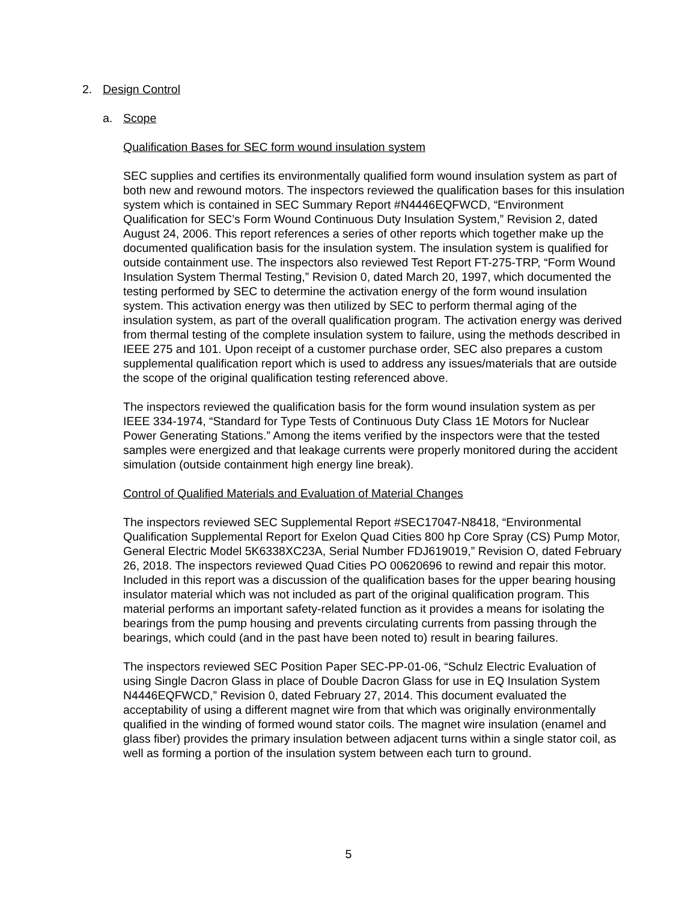2. Design Control
a. Scope
Qualification Bases for SEC form wound insulation system
SEC supplies and certifies its environmentally qualified form wound insulation system as part of both new and rewound motors. The inspectors reviewed the qualification bases for this insulation system which is contained in SEC Summary Report #N4446EQFWCD, “Environment Qualification for SEC’s Form Wound Continuous Duty Insulation System,” Revision 2, dated August 24, 2006. This report references a series of other reports which together make up the documented qualification basis for the insulation system. The insulation system is qualified for outside containment use. The inspectors also reviewed Test Report FT-275-TRP, “Form Wound Insulation System Thermal Testing,” Revision 0, dated March 20, 1997, which documented the testing performed by SEC to determine the activation energy of the form wound insulation system. This activation energy was then utilized by SEC to perform thermal aging of the insulation system, as part of the overall qualification program. The activation energy was derived from thermal testing of the complete insulation system to failure, using the methods described in IEEE 275 and 101. Upon receipt of a customer purchase order, SEC also prepares a custom supplemental qualification report which is used to address any issues/materials that are outside the scope of the original qualification testing referenced above.
The inspectors reviewed the qualification basis for the form wound insulation system as per IEEE 334-1974, “Standard for Type Tests of Continuous Duty Class 1E Motors for Nuclear Power Generating Stations.” Among the items verified by the inspectors were that the tested samples were energized and that leakage currents were properly monitored during the accident simulation (outside containment high energy line break).
Control of Qualified Materials and Evaluation of Material Changes
The inspectors reviewed SEC Supplemental Report #SEC17047-N8418, “Environmental Qualification Supplemental Report for Exelon Quad Cities 800 hp Core Spray (CS) Pump Motor, General Electric Model 5K6338XC23A, Serial Number FDJ619019,” Revision O, dated February 26, 2018. The inspectors reviewed Quad Cities PO 00620696 to rewind and repair this motor. Included in this report was a discussion of the qualification bases for the upper bearing housing insulator material which was not included as part of the original qualification program. This material performs an important safety-related function as it provides a means for isolating the bearings from the pump housing and prevents circulating currents from passing through the bearings, which could (and in the past have been noted to) result in bearing failures.
The inspectors reviewed SEC Position Paper SEC-PP-01-06, “Schulz Electric Evaluation of using Single Dacron Glass in place of Double Dacron Glass for use in EQ Insulation System N4446EQFWCD,” Revision 0, dated February 27, 2014. This document evaluated the acceptability of using a different magnet wire from that which was originally environmentally qualified in the winding of formed wound stator coils. The magnet wire insulation (enamel and glass fiber) provides the primary insulation between adjacent turns within a single stator coil, as well as forming a portion of the insulation system between each turn to ground.
5